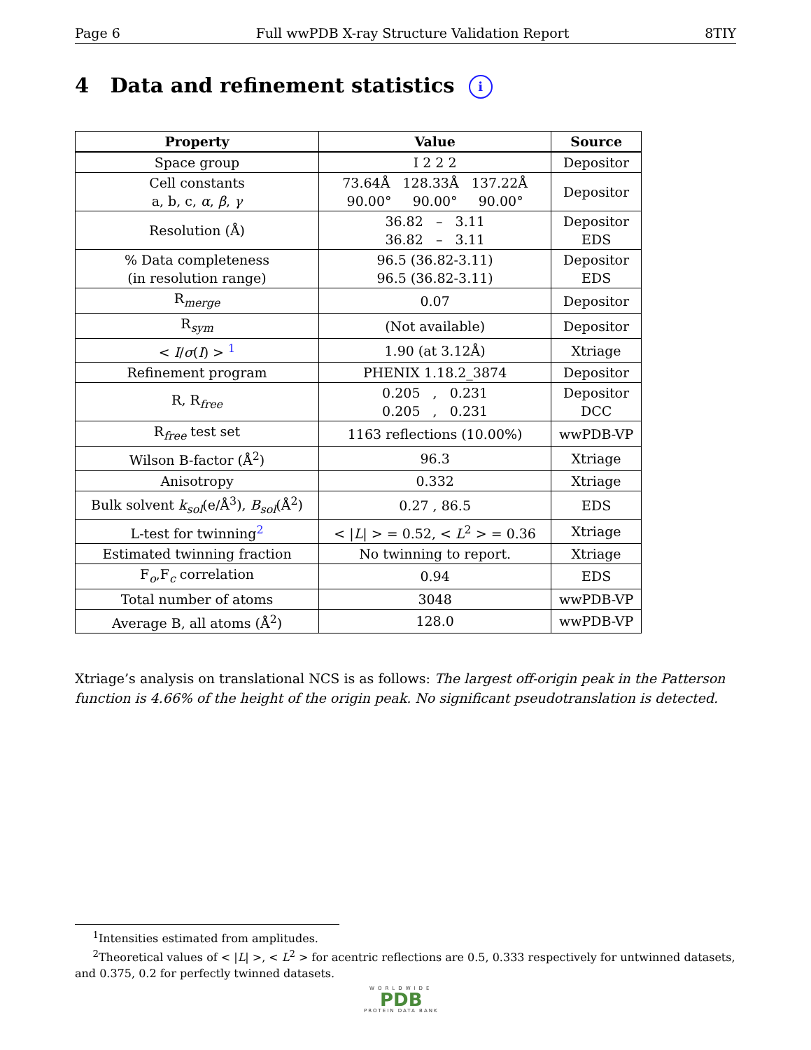Page 6 Full wwPDB X-ray Structure Validation Report 8TIY
4 Data and refinement statistics i
| Property | Value | Source |
| --- | --- | --- |
| Space group | I 2 2 2 | Depositor |
| Cell constants a, b, c, α , β , γ | 73.64Å 128.33Å 137.22Å 90.00° 90.00° 90.00° | Depositor |
| Resolution (Å) | 36.82 – 3.11 36.82 – 3.11 | Depositor EDS |
| % Data completeness (in resolution range) | 96.5 (36.82-3.11) 96.5 (36.82-3.11) | Depositor EDS |
| R<sub>merge</sub> | 0.07 | Depositor |
| R<sub>sym</sub> | (Not available) | Depositor |
| < I / σ ( I ) > <sup>1</sup> | 1.90 (at 3.12Å) | Xtriage |
| Refinement program | PHENIX 1.18.2_3874 | Depositor |
| R, R<sub>free</sub> | 0.205 , 0.231 0.205 , 0.231 | Depositor DCC |
| R<sub>free</sub> test set | 1163 reflections (10.00%) | wwPDB-VP |
| Wilson B-factor (Å<sup>2</sup>) | 96.3 | Xtriage |
| Anisotropy | 0.332 | Xtriage |
| Bulk solvent k<sub>sol</sub> (e/Å<sup>3</sup>), B<sub>sol</sub> (Å<sup>2</sup>) | 0.27 , 86.5 | EDS |
| L-test for twinning<sup>2</sup> | < / L / > = 0.52, < L<sup>2</sup> > = 0.36 | Xtriage |
| Estimated twinning fraction | No twinning to report. | Xtriage |
| F<sub>o</sub>,F<sub>c</sub> correlation | 0.94 | EDS |
| Total number of atoms | 3048 | wwPDB-VP |
| Average B, all atoms (Å<sup>2</sup>) | 128.0 | wwPDB-VP |
Xtriage’s analysis on translational NCS is as follows: The largest off-origin peak in the Patterson function is 4.66% of the height of the origin peak. No significant pseudotranslation is detected.
<sup>1</sup> Intensities estimated from amplitudes.
<sup>2</sup> Theoretical values of < |L| >, < L<sup>2</sup> > for acentric reflections are 0.5, 0.333 respectively for untwinned datasets, and 0.375, 0.2 for perfectly twinned datasets.
WORLDWIDE
PDB
PROTEIN DATA BANK